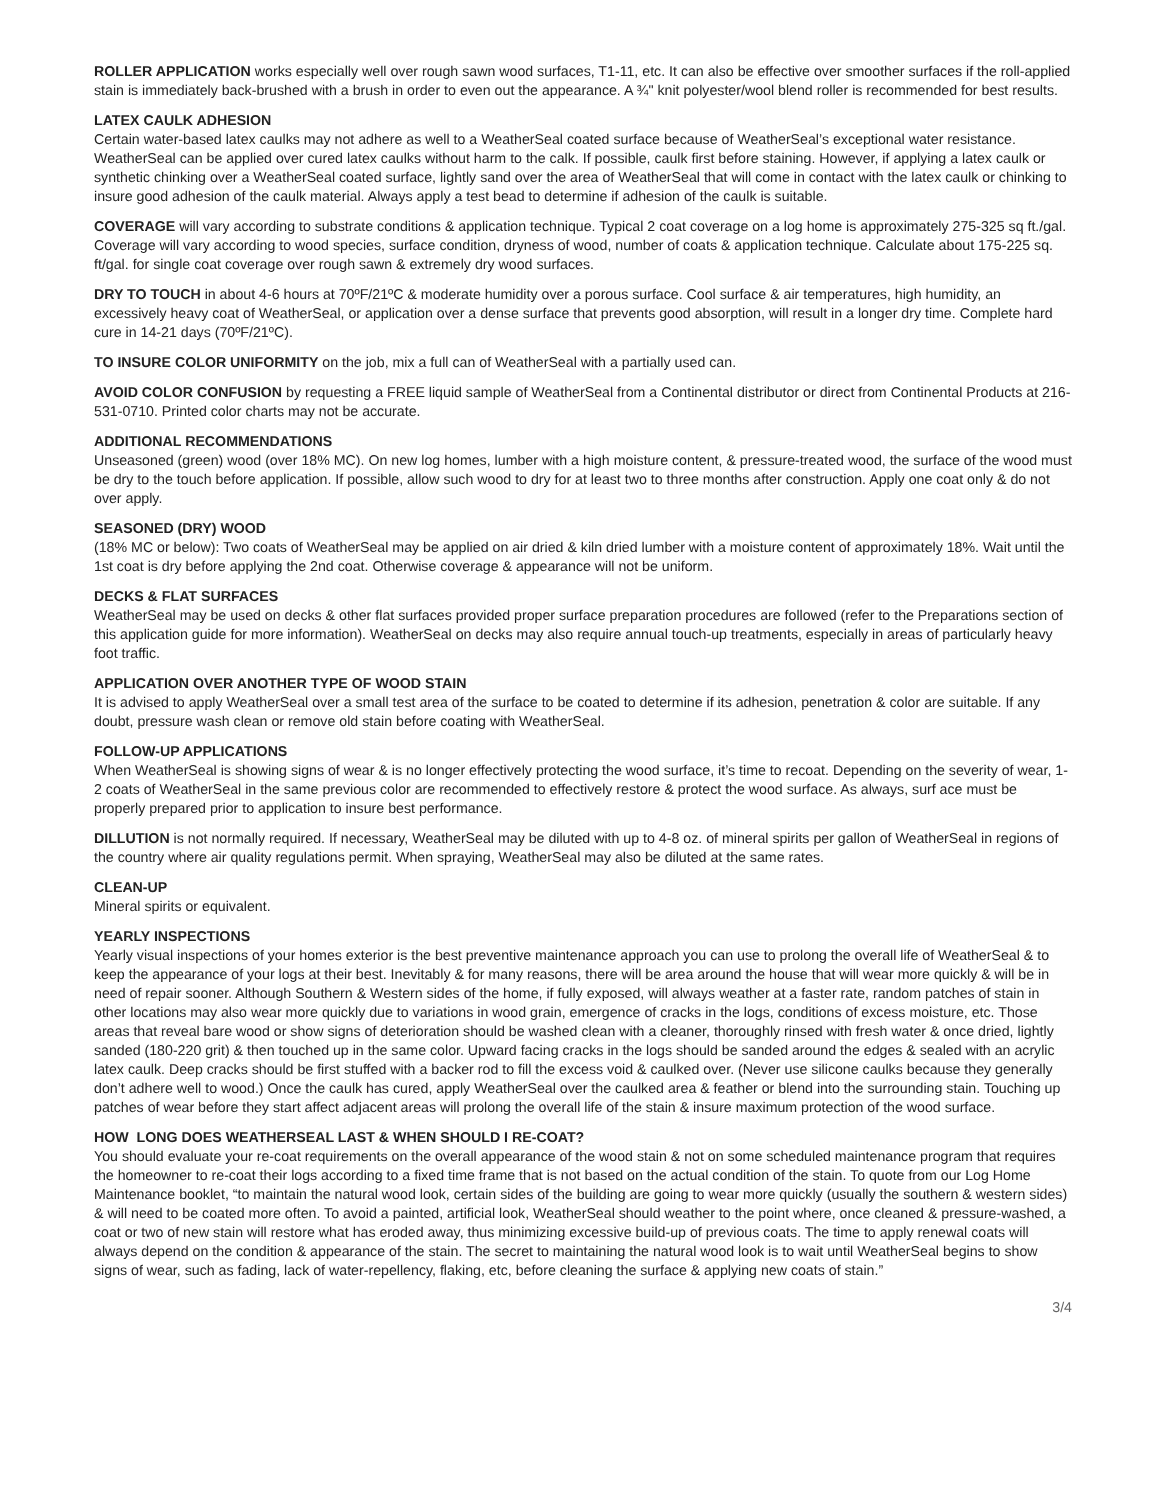ROLLER APPLICATION works especially well over rough sawn wood surfaces, T1-11, etc. It can also be effective over smoother surfaces if the roll-applied stain is immediately back-brushed with a brush in order to even out the appearance. A ¾" knit polyester/wool blend roller is recommended for best results.
LATEX CAULK ADHESION
Certain water-based latex caulks may not adhere as well to a WeatherSeal coated surface because of WeatherSeal’s exceptional water resistance. WeatherSeal can be applied over cured latex caulks without harm to the calk. If possible, caulk first before staining. However, if applying a latex caulk or synthetic chinking over a WeatherSeal coated surface, lightly sand over the area of WeatherSeal that will come in contact with the latex caulk or chinking to insure good adhesion of the caulk material. Always apply a test bead to determine if adhesion of the caulk is suitable.
COVERAGE will vary according to substrate conditions & application technique. Typical 2 coat coverage on a log home is approximately 275-325 sq ft./gal. Coverage will vary according to wood species, surface condition, dryness of wood, number of coats & application technique. Calculate about 175-225 sq. ft/gal. for single coat coverage over rough sawn & extremely dry wood surfaces.
DRY TO TOUCH in about 4-6 hours at 70ºF/21ºC & moderate humidity over a porous surface. Cool surface & air temperatures, high humidity, an excessively heavy coat of WeatherSeal, or application over a dense surface that prevents good absorption, will result in a longer dry time. Complete hard cure in 14-21 days (70ºF/21ºC).
TO INSURE COLOR UNIFORMITY on the job, mix a full can of WeatherSeal with a partially used can.
AVOID COLOR CONFUSION by requesting a FREE liquid sample of WeatherSeal from a Continental distributor or direct from Continental Products at 216-531-0710. Printed color charts may not be accurate.
ADDITIONAL RECOMMENDATIONS
Unseasoned (green) wood (over 18% MC). On new log homes, lumber with a high moisture content, & pressure-treated wood, the surface of the wood must be dry to the touch before application. If possible, allow such wood to dry for at least two to three months after construction. Apply one coat only & do not over apply.
SEASONED (DRY) WOOD
(18% MC or below): Two coats of WeatherSeal may be applied on air dried & kiln dried lumber with a moisture content of approximately 18%. Wait until the 1st coat is dry before applying the 2nd coat. Otherwise coverage & appearance will not be uniform.
DECKS & FLAT SURFACES
WeatherSeal may be used on decks & other flat surfaces provided proper surface preparation procedures are followed (refer to the Preparations section of this application guide for more information). WeatherSeal on decks may also require annual touch-up treatments, especially in areas of particularly heavy foot traffic.
APPLICATION OVER ANOTHER TYPE OF WOOD STAIN
It is advised to apply WeatherSeal over a small test area of the surface to be coated to determine if its adhesion, penetration & color are suitable. If any doubt, pressure wash clean or remove old stain before coating with WeatherSeal.
FOLLOW-UP APPLICATIONS
When WeatherSeal is showing signs of wear & is no longer effectively protecting the wood surface, it’s time to recoat. Depending on the severity of wear, 1-2 coats of WeatherSeal in the same previous color are recommended to effectively restore & protect the wood surface. As always, surf ace must be properly prepared prior to application to insure best performance.
DILLUTION is not normally required. If necessary, WeatherSeal may be diluted with up to 4-8 oz. of mineral spirits per gallon of WeatherSeal in regions of the country where air quality regulations permit. When spraying, WeatherSeal may also be diluted at the same rates.
CLEAN-UP
Mineral spirits or equivalent.
YEARLY INSPECTIONS
Yearly visual inspections of your homes exterior is the best preventive maintenance approach you can use to prolong the overall life of WeatherSeal & to keep the appearance of your logs at their best. Inevitably & for many reasons, there will be area around the house that will wear more quickly & will be in need of repair sooner. Although Southern & Western sides of the home, if fully exposed, will always weather at a faster rate, random patches of stain in other locations may also wear more quickly due to variations in wood grain, emergence of cracks in the logs, conditions of excess moisture, etc. Those areas that reveal bare wood or show signs of deterioration should be washed clean with a cleaner, thoroughly rinsed with fresh water & once dried, lightly sanded (180-220 grit) & then touched up in the same color. Upward facing cracks in the logs should be sanded around the edges & sealed with an acrylic latex caulk. Deep cracks should be first stuffed with a backer rod to fill the excess void & caulked over. (Never use silicone caulks because they generally don’t adhere well to wood.) Once the caulk has cured, apply WeatherSeal over the caulked area & feather or blend into the surrounding stain. Touching up patches of wear before they start affect adjacent areas will prolong the overall life of the stain & insure maximum protection of the wood surface.
HOW LONG DOES WEATHERSEAL LAST & WHEN SHOULD I RE-COAT?
You should evaluate your re-coat requirements on the overall appearance of the wood stain & not on some scheduled maintenance program that requires the homeowner to re-coat their logs according to a fixed time frame that is not based on the actual condition of the stain. To quote from our Log Home Maintenance booklet, “to maintain the natural wood look, certain sides of the building are going to wear more quickly (usually the southern & western sides) & will need to be coated more often. To avoid a painted, artificial look, WeatherSeal should weather to the point where, once cleaned & pressure-washed, a coat or two of new stain will restore what has eroded away, thus minimizing excessive build-up of previous coats. The time to apply renewal coats will always depend on the condition & appearance of the stain. The secret to maintaining the natural wood look is to wait until WeatherSeal begins to show signs of wear, such as fading, lack of water-repellency, flaking, etc, before cleaning the surface & applying new coats of stain.”
3/4